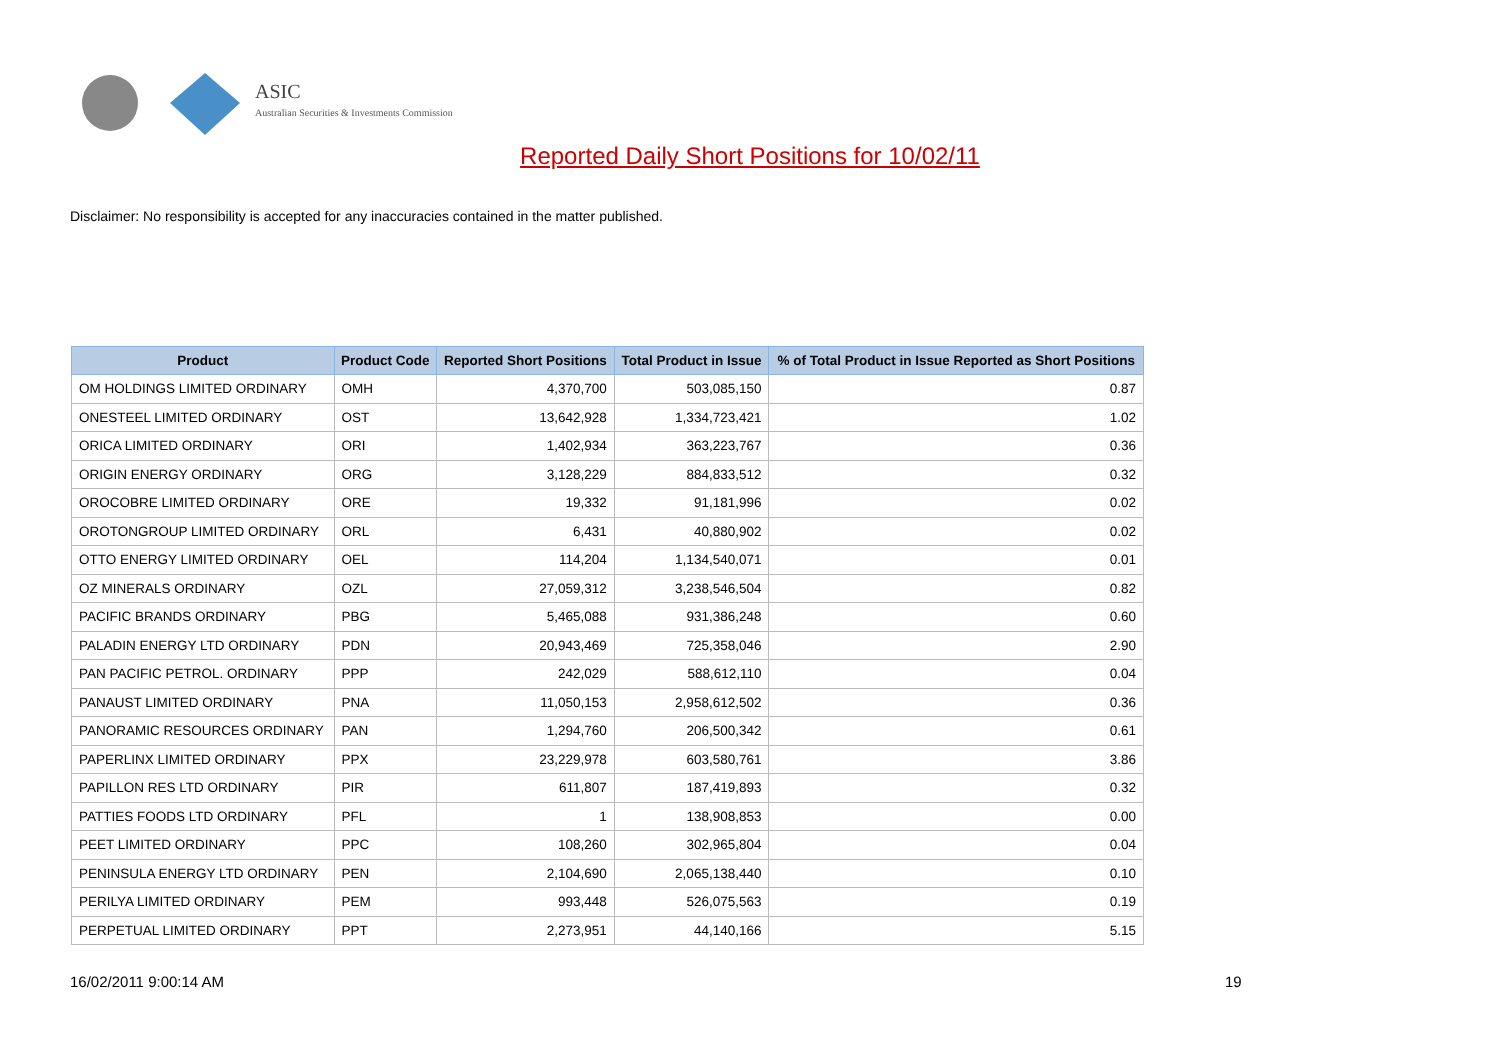ASIC
Australian Securities & Investments Commission
Reported Daily Short Positions for 10/02/11
Disclaimer: No responsibility is accepted for any inaccuracies contained in the matter published.
| Product | Product Code | Reported Short Positions | Total Product in Issue | % of Total Product in Issue Reported as Short Positions |
| --- | --- | --- | --- | --- |
| OM HOLDINGS LIMITED ORDINARY | OMH | 4,370,700 | 503,085,150 | 0.87 |
| ONESTEEL LIMITED ORDINARY | OST | 13,642,928 | 1,334,723,421 | 1.02 |
| ORICA LIMITED ORDINARY | ORI | 1,402,934 | 363,223,767 | 0.36 |
| ORIGIN ENERGY ORDINARY | ORG | 3,128,229 | 884,833,512 | 0.32 |
| OROCOBRE LIMITED ORDINARY | ORE | 19,332 | 91,181,996 | 0.02 |
| OROTONGROUP LIMITED ORDINARY | ORL | 6,431 | 40,880,902 | 0.02 |
| OTTO ENERGY LIMITED ORDINARY | OEL | 114,204 | 1,134,540,071 | 0.01 |
| OZ MINERALS ORDINARY | OZL | 27,059,312 | 3,238,546,504 | 0.82 |
| PACIFIC BRANDS ORDINARY | PBG | 5,465,088 | 931,386,248 | 0.60 |
| PALADIN ENERGY LTD ORDINARY | PDN | 20,943,469 | 725,358,046 | 2.90 |
| PAN PACIFIC PETROL. ORDINARY | PPP | 242,029 | 588,612,110 | 0.04 |
| PANAUST LIMITED ORDINARY | PNA | 11,050,153 | 2,958,612,502 | 0.36 |
| PANORAMIC RESOURCES ORDINARY | PAN | 1,294,760 | 206,500,342 | 0.61 |
| PAPERLINX LIMITED ORDINARY | PPX | 23,229,978 | 603,580,761 | 3.86 |
| PAPILLON RES LTD ORDINARY | PIR | 611,807 | 187,419,893 | 0.32 |
| PATTIES FOODS LTD ORDINARY | PFL | 1 | 138,908,853 | 0.00 |
| PEET LIMITED ORDINARY | PPC | 108,260 | 302,965,804 | 0.04 |
| PENINSULA ENERGY LTD ORDINARY | PEN | 2,104,690 | 2,065,138,440 | 0.10 |
| PERILYA LIMITED ORDINARY | PEM | 993,448 | 526,075,563 | 0.19 |
| PERPETUAL LIMITED ORDINARY | PPT | 2,273,951 | 44,140,166 | 5.15 |
16/02/2011 9:00:14 AM 19